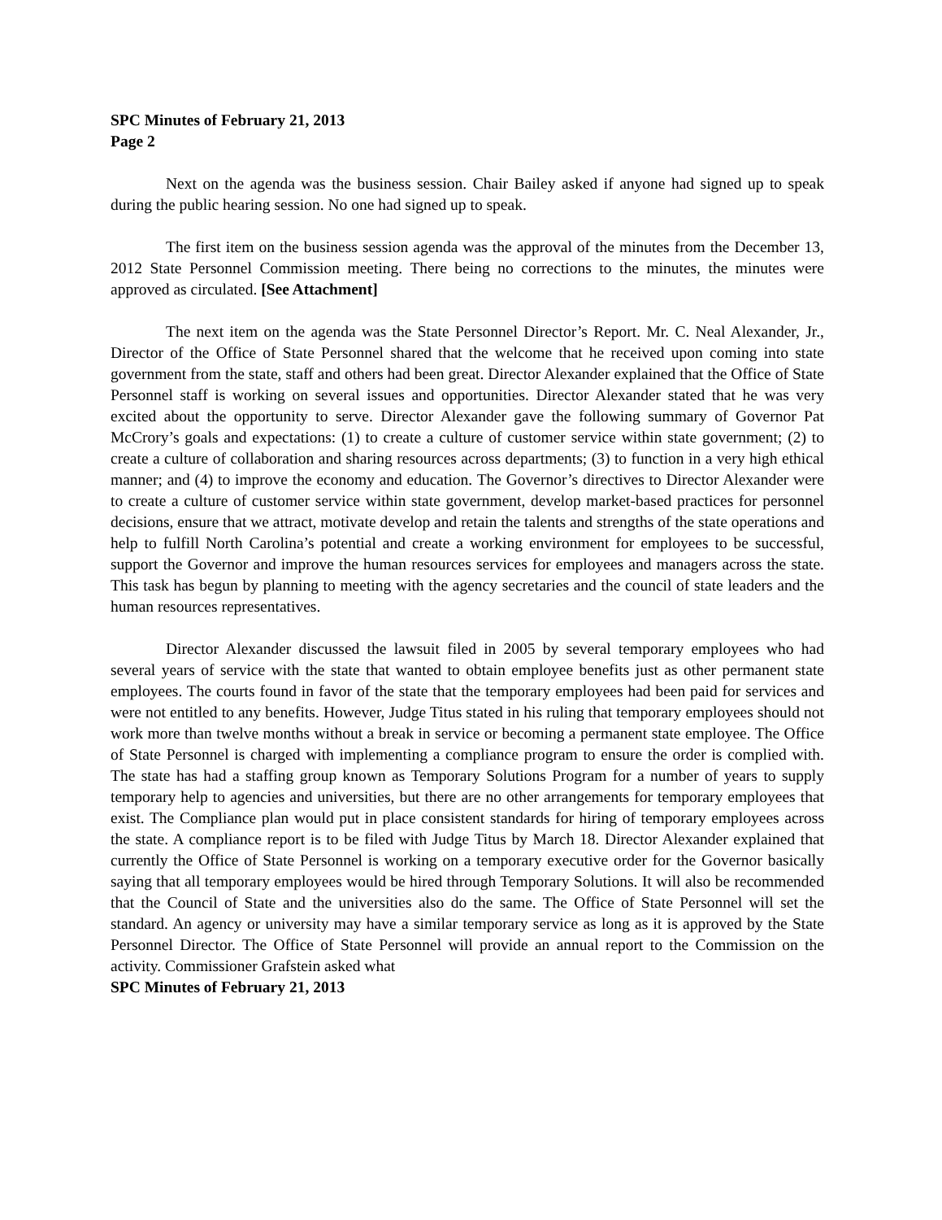SPC Minutes of February 21, 2013
Page 2
Next on the agenda was the business session. Chair Bailey asked if anyone had signed up to speak during the public hearing session. No one had signed up to speak.
The first item on the business session agenda was the approval of the minutes from the December 13, 2012 State Personnel Commission meeting. There being no corrections to the minutes, the minutes were approved as circulated. [See Attachment]
The next item on the agenda was the State Personnel Director’s Report. Mr. C. Neal Alexander, Jr., Director of the Office of State Personnel shared that the welcome that he received upon coming into state government from the state, staff and others had been great. Director Alexander explained that the Office of State Personnel staff is working on several issues and opportunities. Director Alexander stated that he was very excited about the opportunity to serve. Director Alexander gave the following summary of Governor Pat McCrory’s goals and expectations: (1) to create a culture of customer service within state government; (2) to create a culture of collaboration and sharing resources across departments; (3) to function in a very high ethical manner; and (4) to improve the economy and education. The Governor’s directives to Director Alexander were to create a culture of customer service within state government, develop market-based practices for personnel decisions, ensure that we attract, motivate develop and retain the talents and strengths of the state operations and help to fulfill North Carolina’s potential and create a working environment for employees to be successful, support the Governor and improve the human resources services for employees and managers across the state. This task has begun by planning to meeting with the agency secretaries and the council of state leaders and the human resources representatives.
Director Alexander discussed the lawsuit filed in 2005 by several temporary employees who had several years of service with the state that wanted to obtain employee benefits just as other permanent state employees. The courts found in favor of the state that the temporary employees had been paid for services and were not entitled to any benefits. However, Judge Titus stated in his ruling that temporary employees should not work more than twelve months without a break in service or becoming a permanent state employee. The Office of State Personnel is charged with implementing a compliance program to ensure the order is complied with. The state has had a staffing group known as Temporary Solutions Program for a number of years to supply temporary help to agencies and universities, but there are no other arrangements for temporary employees that exist. The Compliance plan would put in place consistent standards for hiring of temporary employees across the state. A compliance report is to be filed with Judge Titus by March 18. Director Alexander explained that currently the Office of State Personnel is working on a temporary executive order for the Governor basically saying that all temporary employees would be hired through Temporary Solutions. It will also be recommended that the Council of State and the universities also do the same. The Office of State Personnel will set the standard. An agency or university may have a similar temporary service as long as it is approved by the State Personnel Director. The Office of State Personnel will provide an annual report to the Commission on the activity. Commissioner Grafstein asked what
SPC Minutes of February 21, 2013